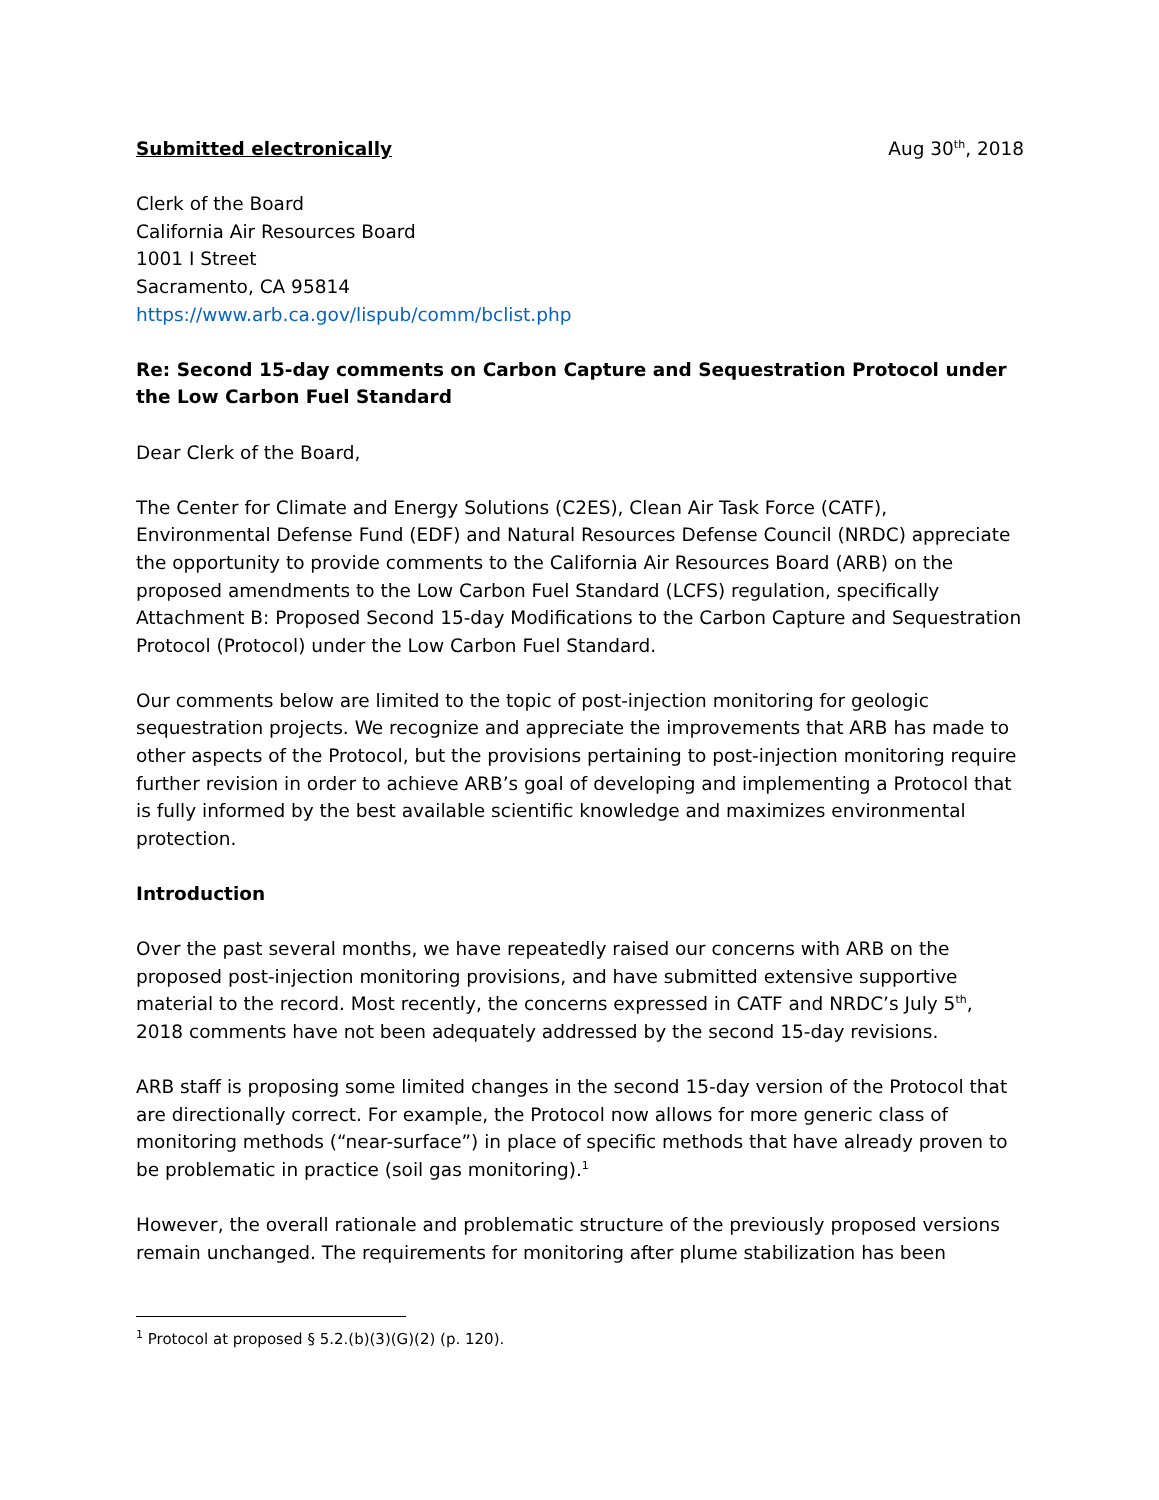Submitted electronically Aug 30<sup>th</sup>, 2018
Clerk of the Board
California Air Resources Board
1001 I Street
Sacramento, CA 95814
https://www.arb.ca.gov/lispub/comm/bclist.php
Re: Second 15-day comments on Carbon Capture and Sequestration Protocol under the Low Carbon Fuel Standard
Dear Clerk of the Board,
The Center for Climate and Energy Solutions (C2ES), Clean Air Task Force (CATF), Environmental Defense Fund (EDF) and Natural Resources Defense Council (NRDC) appreciate the opportunity to provide comments to the California Air Resources Board (ARB) on the proposed amendments to the Low Carbon Fuel Standard (LCFS) regulation, specifically Attachment B: Proposed Second 15-day Modifications to the Carbon Capture and Sequestration Protocol (Protocol) under the Low Carbon Fuel Standard.
Our comments below are limited to the topic of post-injection monitoring for geologic sequestration projects. We recognize and appreciate the improvements that ARB has made to other aspects of the Protocol, but the provisions pertaining to post-injection monitoring require further revision in order to achieve ARB’s goal of developing and implementing a Protocol that is fully informed by the best available scientific knowledge and maximizes environmental protection.
Introduction
Over the past several months, we have repeatedly raised our concerns with ARB on the proposed post-injection monitoring provisions, and have submitted extensive supportive material to the record. Most recently, the concerns expressed in CATF and NRDC’s July 5<sup>th</sup>, 2018 comments have not been adequately addressed by the second 15-day revisions.
ARB staff is proposing some limited changes in the second 15-day version of the Protocol that are directionally correct. For example, the Protocol now allows for more generic class of monitoring methods (“near-surface”) in place of specific methods that have already proven to be problematic in practice (soil gas monitoring).<sup>1</sup>
However, the overall rationale and problematic structure of the previously proposed versions remain unchanged. The requirements for monitoring after plume stabilization has been
<sup>1</sup> Protocol at proposed § 5.2.(b)(3)(G)(2) (p. 120).